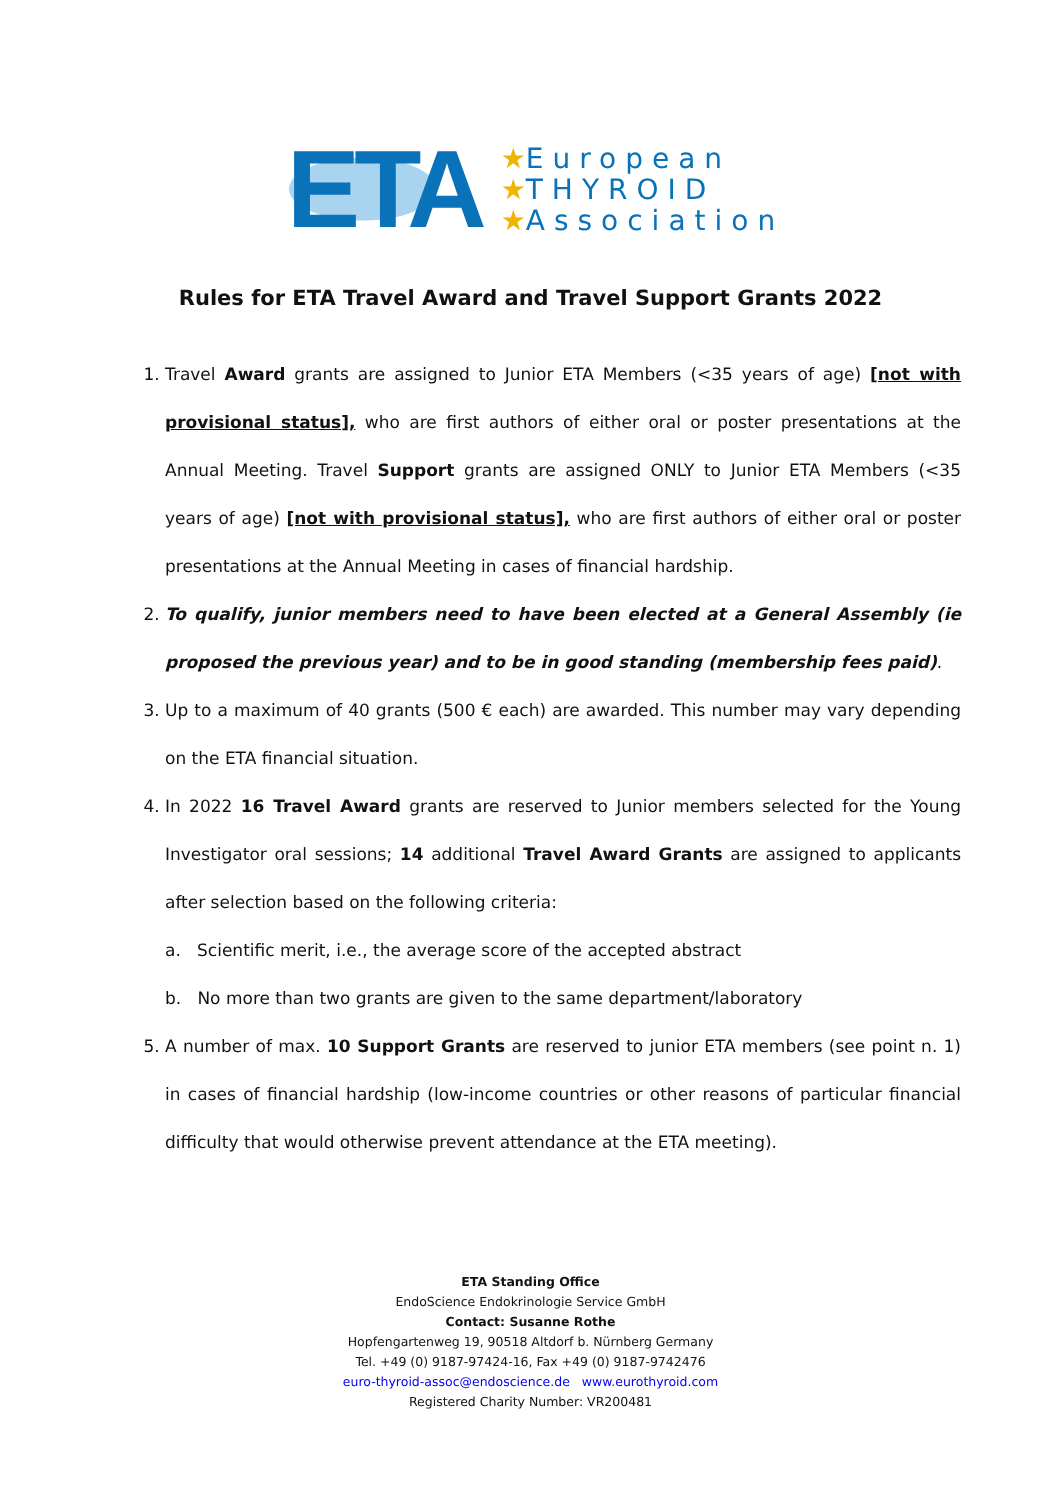ETA
★European
★THYROID
★Association
Rules for ETA Travel Award and Travel Support Grants 2022
1. Travel Award grants are assigned to Junior ETA Members (<35 years of age) [not with provisional status], who are first authors of either oral or poster presentations at the Annual Meeting. Travel Support grants are assigned ONLY to Junior ETA Members (<35 years of age) [not with provisional status], who are first authors of either oral or poster presentations at the Annual Meeting in cases of financial hardship.
2. To qualify, junior members need to have been elected at a General Assembly (ie proposed the previous year) and to be in good standing (membership fees paid).
3. Up to a maximum of 40 grants (500 € each) are awarded. This number may vary depending on the ETA financial situation.
4. In 2022 16 Travel Award grants are reserved to Junior members selected for the Young Investigator oral sessions; 14 additional Travel Award Grants are assigned to applicants after selection based on the following criteria:
a. Scientific merit, i.e., the average score of the accepted abstract
b. No more than two grants are given to the same department/laboratory
5. A number of max. 10 Support Grants are reserved to junior ETA members (see point n. 1) in cases of financial hardship (low-income countries or other reasons of particular financial difficulty that would otherwise prevent attendance at the ETA meeting).
ETA Standing Office
EndoScience Endokrinologie Service GmbH
Contact: Susanne Rothe
Hopfengartenweg 19, 90518 Altdorf b. Nürnberg Germany
Tel. +49 (0) 9187-97424-16, Fax +49 (0) 9187-9742476
euro-thyroid-assoc@endoscience.de www.eurothyroid.com
Registered Charity Number: VR200481